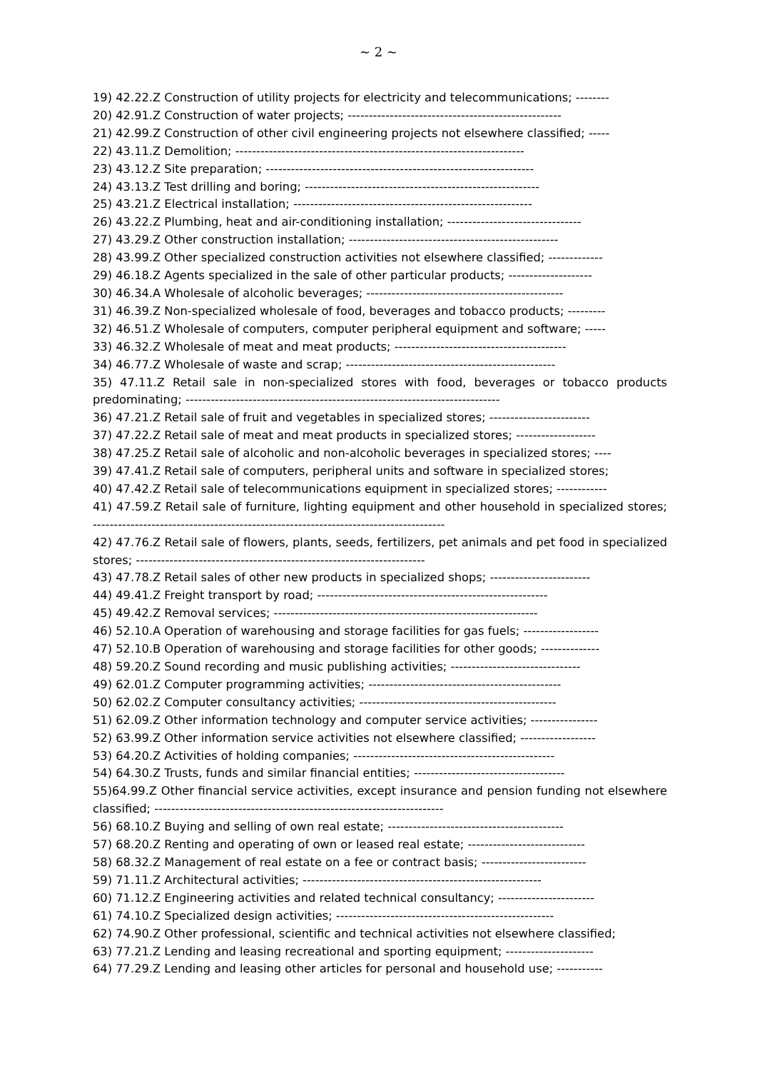~ 2 ~
19) 42.22.Z Construction of utility projects for electricity and telecommunications; --------
20) 42.91.Z Construction of water projects; ---------------------------------------------------
21) 42.99.Z Construction of other civil engineering projects not elsewhere classified; -----
22) 43.11.Z Demolition; ---------------------------------------------------------------------
23) 43.12.Z Site preparation; ----------------------------------------------------------------
24) 43.13.Z Test drilling and boring; --------------------------------------------------------
25) 43.21.Z Electrical installation; ---------------------------------------------------------
26) 43.22.Z Plumbing, heat and air-conditioning installation; --------------------------------
27) 43.29.Z Other construction installation; --------------------------------------------------
28) 43.99.Z Other specialized construction activities not elsewhere classified; -------------
29) 46.18.Z Agents specialized in the sale of other particular products; --------------------
30) 46.34.A Wholesale of alcoholic beverages; -----------------------------------------------
31) 46.39.Z Non-specialized wholesale of food, beverages and tobacco products; ---------
32) 46.51.Z Wholesale of computers, computer peripheral equipment and software; -----
33) 46.32.Z Wholesale of meat and meat products; -----------------------------------------
34) 46.77.Z Wholesale of waste and scrap; --------------------------------------------------
35) 47.11.Z Retail sale in non-specialized stores with food, beverages or tobacco products predominating; ---------------------------------------------------------------------------
36) 47.21.Z Retail sale of fruit and vegetables in specialized stores; ------------------------
37) 47.22.Z Retail sale of meat and meat products in specialized stores; -------------------
38) 47.25.Z Retail sale of alcoholic and non-alcoholic beverages in specialized stores; ----
39) 47.41.Z Retail sale of computers, peripheral units and software in specialized stores;
40) 47.42.Z Retail sale of telecommunications equipment in specialized stores; ------------
41) 47.59.Z Retail sale of furniture, lighting equipment and other household in specialized stores; ------------------------------------------------------------------------------------
42) 47.76.Z Retail sale of flowers, plants, seeds, fertilizers, pet animals and pet food in specialized stores; ---------------------------------------------------------------------
43) 47.78.Z Retail sales of other new products in specialized shops; ------------------------
44) 49.41.Z Freight transport by road; -------------------------------------------------------
45) 49.42.Z Removal services; ---------------------------------------------------------------
46) 52.10.A Operation of warehousing and storage facilities for gas fuels; ------------------
47) 52.10.B Operation of warehousing and storage facilities for other goods; --------------
48) 59.20.Z Sound recording and music publishing activities; -------------------------------
49) 62.01.Z Computer programming activities; ----------------------------------------------
50) 62.02.Z Computer consultancy activities; -----------------------------------------------
51) 62.09.Z Other information technology and computer service activities; ----------------
52) 63.99.Z Other information service activities not elsewhere classified; ------------------
53) 64.20.Z Activities of holding companies; ------------------------------------------------
54) 64.30.Z Trusts, funds and similar financial entities; ------------------------------------
55)64.99.Z Other financial service activities, except insurance and pension funding not elsewhere classified; ---------------------------------------------------------------------
56) 68.10.Z Buying and selling of own real estate; ------------------------------------------
57) 68.20.Z Renting and operating of own or leased real estate; ----------------------------
58) 68.32.Z Management of real estate on a fee or contract basis; -------------------------
59) 71.11.Z Architectural activities; ---------------------------------------------------------
60) 71.12.Z Engineering activities and related technical consultancy; -----------------------
61) 74.10.Z Specialized design activities; ----------------------------------------------------
62) 74.90.Z Other professional, scientific and technical activities not elsewhere classified;
63) 77.21.Z Lending and leasing recreational and sporting equipment; ---------------------
64) 77.29.Z Lending and leasing other articles for personal and household use; -----------